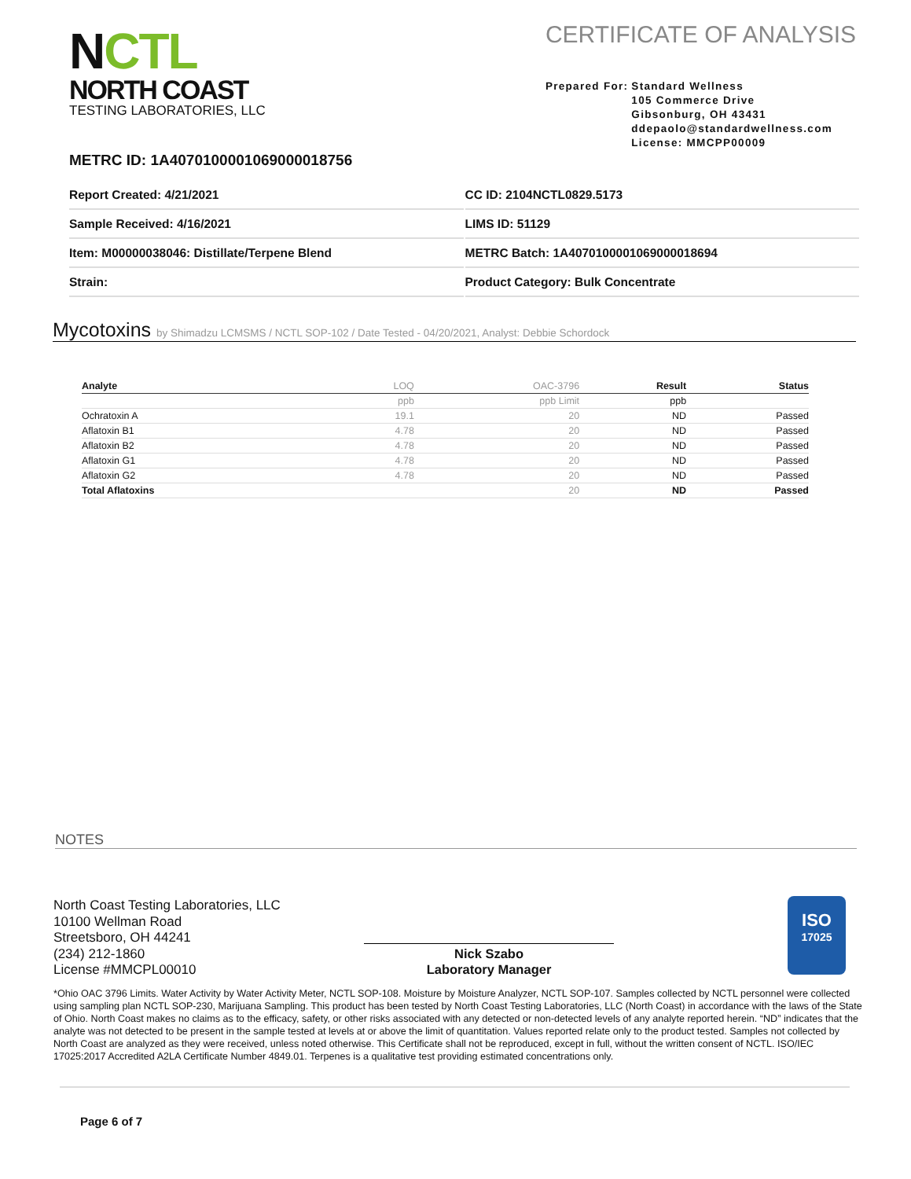NCTL
NORTH COAST
TESTING LABORATORIES, LLC
CERTIFICATE OF ANALYSIS
Prepared For: Standard Wellness
105 Commerce Drive
Gibsonburg, OH 43431
ddepaolo@standardwellness.com
License: MMCPP00009
METRC ID: 1A4070100001069000018756
Report Created: 4/21/2021
CC ID: 2104NCTL0829.5173
Sample Received: 4/16/2021
LIMS ID: 51129
Item: M00000038046: Distillate/Terpene Blend
METRC Batch: 1A4070100001069000018694
Strain:
Product Category: Bulk Concentrate
Mycotoxins by Shimadzu LCMSMS / NCTL SOP-102 / Date Tested - 04/20/2021, Analyst: Debbie Schordock
| Analyte | LOQ | OAC-3796 | Result | Status |
| --- | --- | --- | --- | --- |
| | ppb | ppb Limit | ppb | |
| Ochratoxin A | 19.1 | 20 | ND | Passed |
| Aflatoxin B1 | 4.78 | 20 | ND | Passed |
| Aflatoxin B2 | 4.78 | 20 | ND | Passed |
| Aflatoxin G1 | 4.78 | 20 | ND | Passed |
| Aflatoxin G2 | 4.78 | 20 | ND | Passed |
| Total Aflatoxins | | 20 | ND | Passed |
NOTES
North Coast Testing Laboratories, LLC
10100 Wellman Road
Streetsboro, OH 44241
(234) 212-1860
License #MMCPL00010
Nick Szabo
Laboratory Manager
ISO
17025
*Ohio OAC 3796 Limits. Water Activity by Water Activity Meter, NCTL SOP-108. Moisture by Moisture Analyzer, NCTL SOP-107. Samples collected by NCTL personnel were collected using sampling plan NCTL SOP-230, Marijuana Sampling. This product has been tested by North Coast Testing Laboratories, LLC (North Coast) in accordance with the laws of the State of Ohio. North Coast makes no claims as to the efficacy, safety, or other risks associated with any detected or non-detected levels of any analyte reported herein. “ND” indicates that the analyte was not detected to be present in the sample tested at levels at or above the limit of quantitation. Values reported relate only to the product tested. Samples not collected by North Coast are analyzed as they were received, unless noted otherwise. This Certificate shall not be reproduced, except in full, without the written consent of NCTL. ISO/IEC 17025:2017 Accredited A2LA Certificate Number 4849.01. Terpenes is a qualitative test providing estimated concentrations only.
Page 6 of 7